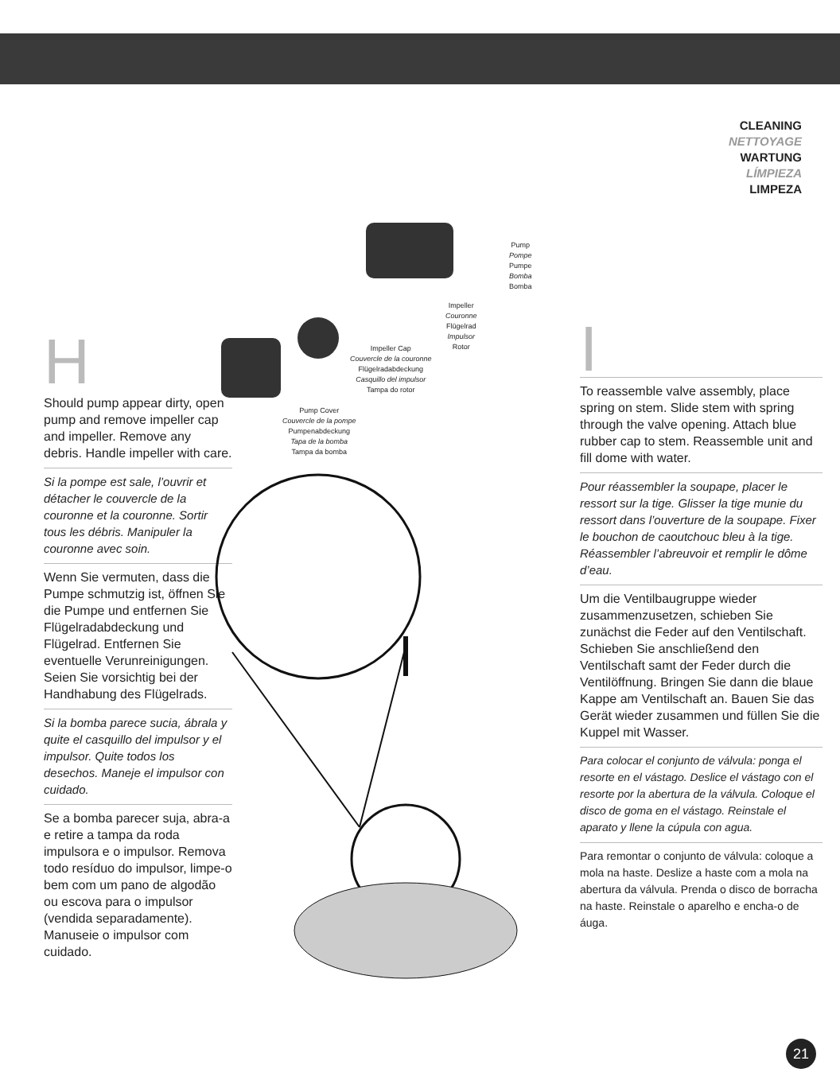CLEANING
NETTOYAGE
WARTUNG
LÍMPIEZA
LIMPEZA
H
Should pump appear dirty, open pump and remove impeller cap and impeller. Remove any debris. Handle impeller with care.
Si la pompe est sale, l’ouvrir et détacher le couvercle de la couronne et la couronne. Sortir tous les débris. Manipuler la couronne avec soin.
Wenn Sie vermuten, dass die Pumpe schmutzig ist, öffnen Sie die Pumpe und entfernen Sie Flügelradabdeckung und Flügelrad. Entfernen Sie eventuelle Verunreinigungen. Seien Sie vorsichtig bei der Handhabung des Flügelrads.
Si la bomba parece sucia, ábrala y quite el casquillo del impulsor y el impulsor. Quite todos los desechos. Maneje el impulsor con cuidado.
Se a bomba parecer suja, abra-a e retire a tampa da roda impulsora e o impulsor. Remova todo resíduo do impulsor, limpe-o bem com um pano de algodão ou escova para o impulsor (vendida separadamente). Manuseie o impulsor com cuidado.
Pump
Pompe
Pumpe
Bomba
Bomba
Impeller
Couronne
Flügelrad
Impulsor
Rotor
Impeller Cap
Couvercle de la couronne
Flügelradabdeckung
Casquillo del impulsor
Tampa do rotor
Pump Cover
Couvercle de la pompe
Pumpenabdeckung
Tapa de la bomba
Tampa da bomba
I
To reassemble valve assembly, place spring on stem. Slide stem with spring through the valve opening. Attach blue rubber cap to stem. Reassemble unit and fill dome with water.
Pour réassembler la soupape, placer le ressort sur la tige. Glisser la tige munie du ressort dans l’ouverture de la soupape. Fixer le bouchon de caoutchouc bleu à la tige. Réassembler l’abreuvoir et remplir le dôme d’eau.
Um die Ventilbaugruppe wieder zusammenzusetzen, schieben Sie zunächst die Feder auf den Ventilschaft. Schieben Sie anschließend den Ventilschaft samt der Feder durch die Ventilöffnung. Bringen Sie dann die blaue Kappe am Ventilschaft an. Bauen Sie das Gerät wieder zusammen und füllen Sie die Kuppel mit Wasser.
Para colocar el conjunto de válvula: ponga el resorte en el vástago. Deslice el vástago con el resorte por la abertura de la válvula. Coloque el disco de goma en el vástago. Reinstale el aparato y llene la cúpula con agua.
Para remontar o conjunto de válvula: coloque a mola na haste. Deslize a haste com a mola na abertura da válvula. Prenda o disco de borracha na haste. Reinstale o aparelho e encha-o de áuga.
21